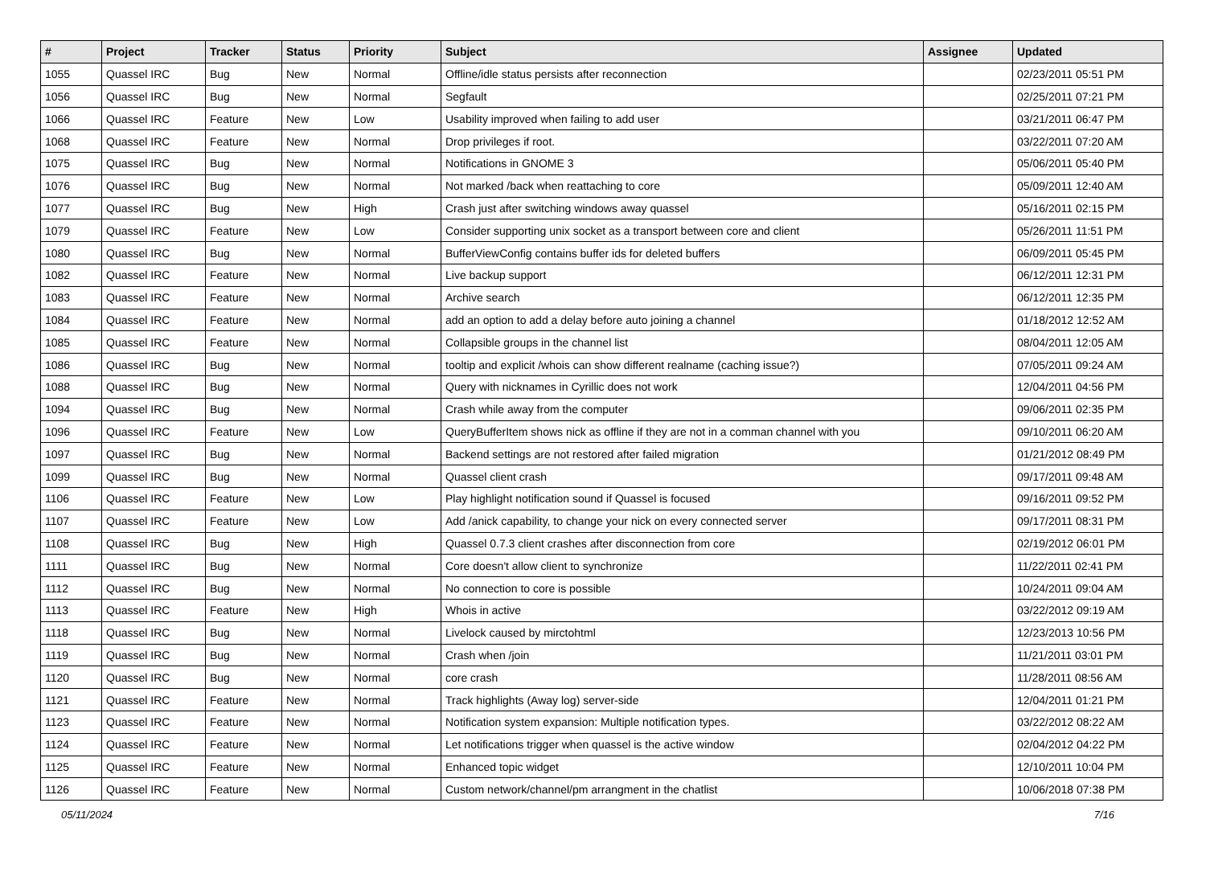| # | Project | Tracker | Status | Priority | Subject | Assignee | Updated |
| --- | --- | --- | --- | --- | --- | --- | --- |
| 1055 | Quassel IRC | Bug | New | Normal | Offline/idle status persists after reconnection | | 02/23/2011 05:51 PM |
| 1056 | Quassel IRC | Bug | New | Normal | Segfault | | 02/25/2011 07:21 PM |
| 1066 | Quassel IRC | Feature | New | Low | Usability improved when failing to add user | | 03/21/2011 06:47 PM |
| 1068 | Quassel IRC | Feature | New | Normal | Drop privileges if root. | | 03/22/2011 07:20 AM |
| 1075 | Quassel IRC | Bug | New | Normal | Notifications in GNOME 3 | | 05/06/2011 05:40 PM |
| 1076 | Quassel IRC | Bug | New | Normal | Not marked /back when reattaching to core | | 05/09/2011 12:40 AM |
| 1077 | Quassel IRC | Bug | New | High | Crash just after switching windows away quassel | | 05/16/2011 02:15 PM |
| 1079 | Quassel IRC | Feature | New | Low | Consider supporting unix socket as a transport between core and client | | 05/26/2011 11:51 PM |
| 1080 | Quassel IRC | Bug | New | Normal | BufferViewConfig contains buffer ids for deleted buffers | | 06/09/2011 05:45 PM |
| 1082 | Quassel IRC | Feature | New | Normal | Live backup support | | 06/12/2011 12:31 PM |
| 1083 | Quassel IRC | Feature | New | Normal | Archive search | | 06/12/2011 12:35 PM |
| 1084 | Quassel IRC | Feature | New | Normal | add an option to add a delay before auto joining a channel | | 01/18/2012 12:52 AM |
| 1085 | Quassel IRC | Feature | New | Normal | Collapsible groups in the channel list | | 08/04/2011 12:05 AM |
| 1086 | Quassel IRC | Bug | New | Normal | tooltip and explicit /whois can show different realname (caching issue?) | | 07/05/2011 09:24 AM |
| 1088 | Quassel IRC | Bug | New | Normal | Query with nicknames in Cyrillic does not work | | 12/04/2011 04:56 PM |
| 1094 | Quassel IRC | Bug | New | Normal | Crash while away from the computer | | 09/06/2011 02:35 PM |
| 1096 | Quassel IRC | Feature | New | Low | QueryBufferItem shows nick as offline if they are not in a comman channel with you | | 09/10/2011 06:20 AM |
| 1097 | Quassel IRC | Bug | New | Normal | Backend settings are not restored after failed migration | | 01/21/2012 08:49 PM |
| 1099 | Quassel IRC | Bug | New | Normal | Quassel client crash | | 09/17/2011 09:48 AM |
| 1106 | Quassel IRC | Feature | New | Low | Play highlight notification sound if Quassel is focused | | 09/16/2011 09:52 PM |
| 1107 | Quassel IRC | Feature | New | Low | Add /anick capability, to change your nick on every connected server | | 09/17/2011 08:31 PM |
| 1108 | Quassel IRC | Bug | New | High | Quassel 0.7.3 client crashes after disconnection from core | | 02/19/2012 06:01 PM |
| 1111 | Quassel IRC | Bug | New | Normal | Core doesn't allow client to synchronize | | 11/22/2011 02:41 PM |
| 1112 | Quassel IRC | Bug | New | Normal | No connection to core is possible | | 10/24/2011 09:04 AM |
| 1113 | Quassel IRC | Feature | New | High | Whois in active | | 03/22/2012 09:19 AM |
| 1118 | Quassel IRC | Bug | New | Normal | Livelock caused by mirctohtml | | 12/23/2013 10:56 PM |
| 1119 | Quassel IRC | Bug | New | Normal | Crash when /join | | 11/21/2011 03:01 PM |
| 1120 | Quassel IRC | Bug | New | Normal | core crash | | 11/28/2011 08:56 AM |
| 1121 | Quassel IRC | Feature | New | Normal | Track highlights (Away log) server-side | | 12/04/2011 01:21 PM |
| 1123 | Quassel IRC | Feature | New | Normal | Notification system expansion: Multiple notification types. | | 03/22/2012 08:22 AM |
| 1124 | Quassel IRC | Feature | New | Normal | Let notifications trigger when quassel is the active window | | 02/04/2012 04:22 PM |
| 1125 | Quassel IRC | Feature | New | Normal | Enhanced topic widget | | 12/10/2011 10:04 PM |
| 1126 | Quassel IRC | Feature | New | Normal | Custom network/channel/pm arrangment in the chatlist | | 10/06/2018 07:38 PM |
05/11/2024 7/16